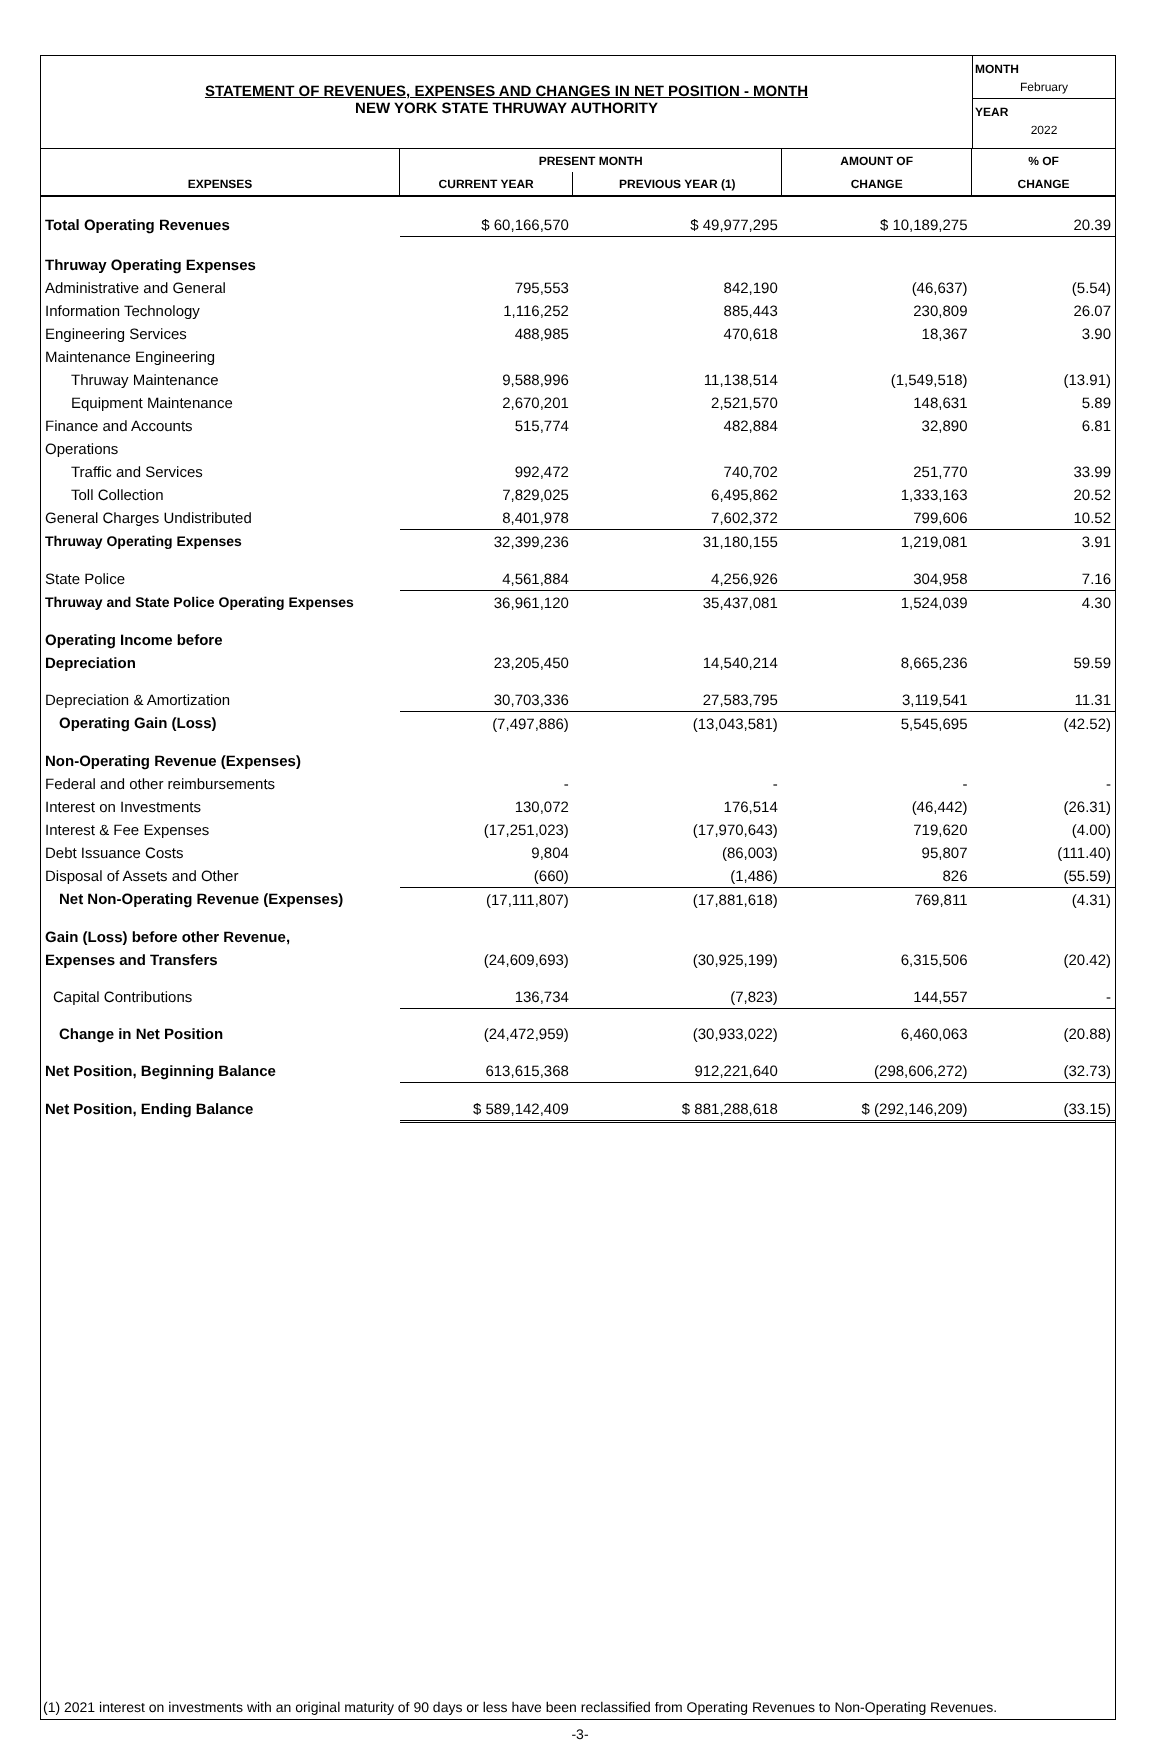STATEMENT OF REVENUES, EXPENSES AND CHANGES IN NET POSITION - MONTH
NEW YORK STATE THRUWAY AUTHORITY
MONTH
February
YEAR
2022
| | PRESENT MONTH | | AMOUNT OF | % OF |
| --- | --- | --- | --- | --- |
| EXPENSES | CURRENT YEAR | PREVIOUS YEAR (1) | CHANGE | CHANGE |
| Total Operating Revenues | $ 60,166,570 | $ 49,977,295 | $ 10,189,275 | 20.39 |
| Thruway Operating Expenses | | | | |
| Administrative and General | 795,553 | 842,190 | (46,637) | (5.54) |
| Information Technology | 1,116,252 | 885,443 | 230,809 | 26.07 |
| Engineering Services | 488,985 | 470,618 | 18,367 | 3.90 |
| Maintenance Engineering | | | | |
| Thruway Maintenance | 9,588,996 | 11,138,514 | (1,549,518) | (13.91) |
| Equipment Maintenance | 2,670,201 | 2,521,570 | 148,631 | 5.89 |
| Finance and Accounts | 515,774 | 482,884 | 32,890 | 6.81 |
| Operations | | | | |
| Traffic and Services | 992,472 | 740,702 | 251,770 | 33.99 |
| Toll Collection | 7,829,025 | 6,495,862 | 1,333,163 | 20.52 |
| General Charges Undistributed | 8,401,978 | 7,602,372 | 799,606 | 10.52 |
| Thruway Operating Expenses | 32,399,236 | 31,180,155 | 1,219,081 | 3.91 |
| State Police | 4,561,884 | 4,256,926 | 304,958 | 7.16 |
| Thruway and State Police Operating Expenses | 36,961,120 | 35,437,081 | 1,524,039 | 4.30 |
| Operating Income before | | | | |
| Depreciation | 23,205,450 | 14,540,214 | 8,665,236 | 59.59 |
| Depreciation & Amortization | 30,703,336 | 27,583,795 | 3,119,541 | 11.31 |
| Operating Gain (Loss) | (7,497,886) | (13,043,581) | 5,545,695 | (42.52) |
| Non-Operating Revenue (Expenses) | | | | |
| Federal and other reimbursements | - | - | - | - |
| Interest on Investments | 130,072 | 176,514 | (46,442) | (26.31) |
| Interest & Fee Expenses | (17,251,023) | (17,970,643) | 719,620 | (4.00) |
| Debt Issuance Costs | 9,804 | (86,003) | 95,807 | (111.40) |
| Disposal of Assets and Other | (660) | (1,486) | 826 | (55.59) |
| Net Non-Operating Revenue (Expenses) | (17,111,807) | (17,881,618) | 769,811 | (4.31) |
| Gain (Loss) before other Revenue, | | | | |
| Expenses and Transfers | (24,609,693) | (30,925,199) | 6,315,506 | (20.42) |
| Capital Contributions | 136,734 | (7,823) | 144,557 | - |
| Change in Net Position | (24,472,959) | (30,933,022) | 6,460,063 | (20.88) |
| Net Position, Beginning Balance | 613,615,368 | 912,221,640 | (298,606,272) | (32.73) |
| Net Position, Ending Balance | $ 589,142,409 | $ 881,288,618 | $ (292,146,209) | (33.15) |
(1) 2021 interest on investments with an original maturity of 90 days or less have been reclassified from Operating Revenues to Non-Operating Revenues.
-3-